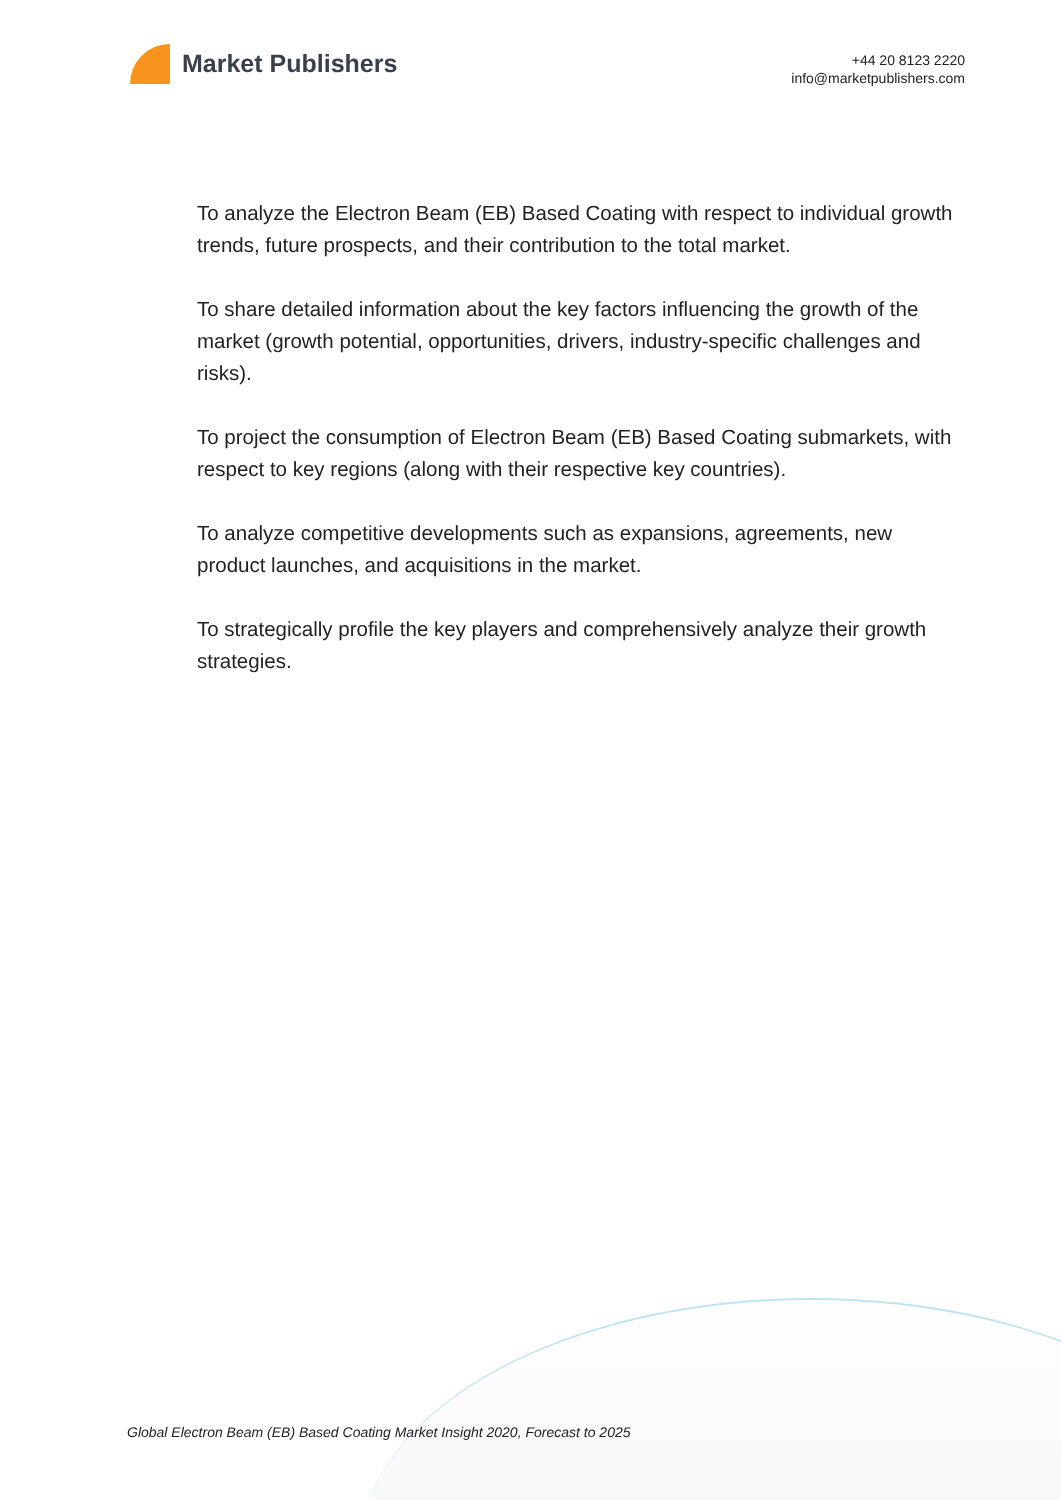Market Publishers
+44 20 8123 2220
info@marketpublishers.com
To analyze the Electron Beam (EB) Based Coating with respect to individual growth trends, future prospects, and their contribution to the total market.
To share detailed information about the key factors influencing the growth of the market (growth potential, opportunities, drivers, industry-specific challenges and risks).
To project the consumption of Electron Beam (EB) Based Coating submarkets, with respect to key regions (along with their respective key countries).
To analyze competitive developments such as expansions, agreements, new product launches, and acquisitions in the market.
To strategically profile the key players and comprehensively analyze their growth strategies.
Global Electron Beam (EB) Based Coating Market Insight 2020, Forecast to 2025